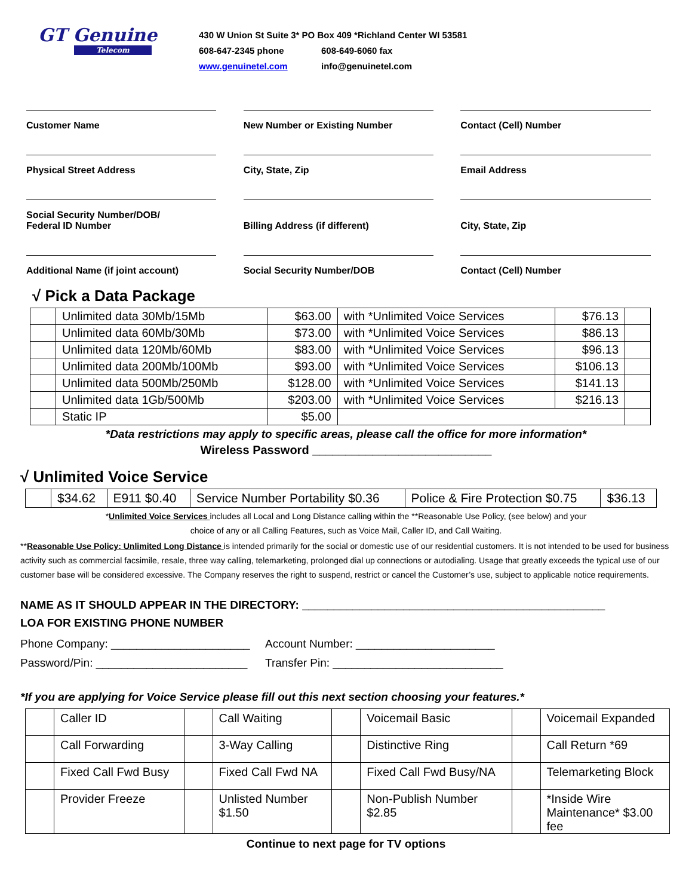GT Genuine
Telecom
430 W Union St Suite 3* PO Box 409 *Richland Center WI 53581
608-647-2345 phone 608-649-6060 fax
www.genuinetel.com info@genuinetel.com
Customer Name New Number or Existing Number Contact (Cell) Number
Physical Street Address City, State, Zip Email Address
Social Security Number/DOB/
Federal ID Number
Billing Address (if different)
City, State, Zip
Additional Name (if joint account)
Social Security Number/DOB Contact (Cell) Number
√ Pick a Data Package
| | Unlimited data 30Mb/15Mb | $63.00 | with *Unlimited Voice Services | $76.13 | |
| | Unlimited data 60Mb/30Mb | $73.00 | with *Unlimited Voice Services | $86.13 | |
| | Unlimited data 120Mb/60Mb | $83.00 | with *Unlimited Voice Services | $96.13 | |
| | Unlimited data 200Mb/100Mb | $93.00 | with *Unlimited Voice Services | $106.13 | |
| | Unlimited data 500Mb/250Mb | $128.00 | with *Unlimited Voice Services | $141.13 | |
| | Unlimited data 1Gb/500Mb | $203.00 | with *Unlimited Voice Services | $216.13 | |
| | Static IP | $5.00 | | | |
*Data restrictions may apply to specific areas, please call the office for more information*
Wireless Password ___________________________
√ Unlimited Voice Service
| | $34.62 | E911 $0.40 | Service Number Portability $0.36 | Police & Fire Protection $0.75 | $36.13 |
*Unlimited Voice Services includes all Local and Long Distance calling within the **Reasonable Use Policy, (see below) and your
choice of any or all Calling Features, such as Voice Mail, Caller ID, and Call Waiting.
**Reasonable Use Policy: Unlimited Long Distance is intended primarily for the social or domestic use of our residential customers. It is not intended to be used for business activity such as commercial facsimile, resale, three way calling, telemarketing, prolonged dial up connections or autodialing. Usage that greatly exceeds the typical use of our customer base will be considered excessive. The Company reserves the right to suspend, restrict or cancel the Customer’s use, subject to applicable notice requirements.
NAME AS IT SHOULD APPEAR IN THE DIRECTORY: ________________________________________________
LOA FOR EXISTING PHONE NUMBER
Phone Company: ______________________ Account Number: ______________________
Password/Pin: ________________________ Transfer Pin: ___________________________
*If you are applying for Voice Service please fill out this next section choosing your features.*
| | Caller ID | | Call Waiting | | Voicemail Basic | | Voicemail Expanded |
| | Call Forwarding | | 3-Way Calling | | Distinctive Ring | | Call Return *69 |
| | Fixed Call Fwd Busy | | Fixed Call Fwd NA | | Fixed Call Fwd Busy/NA | | Telemarketing Block |
| | Provider Freeze | | Unlisted Number $1.50 | | Non-Publish Number $2.85 | | *Inside Wire Maintenance* $3.00 fee |
Continue to next page for TV options